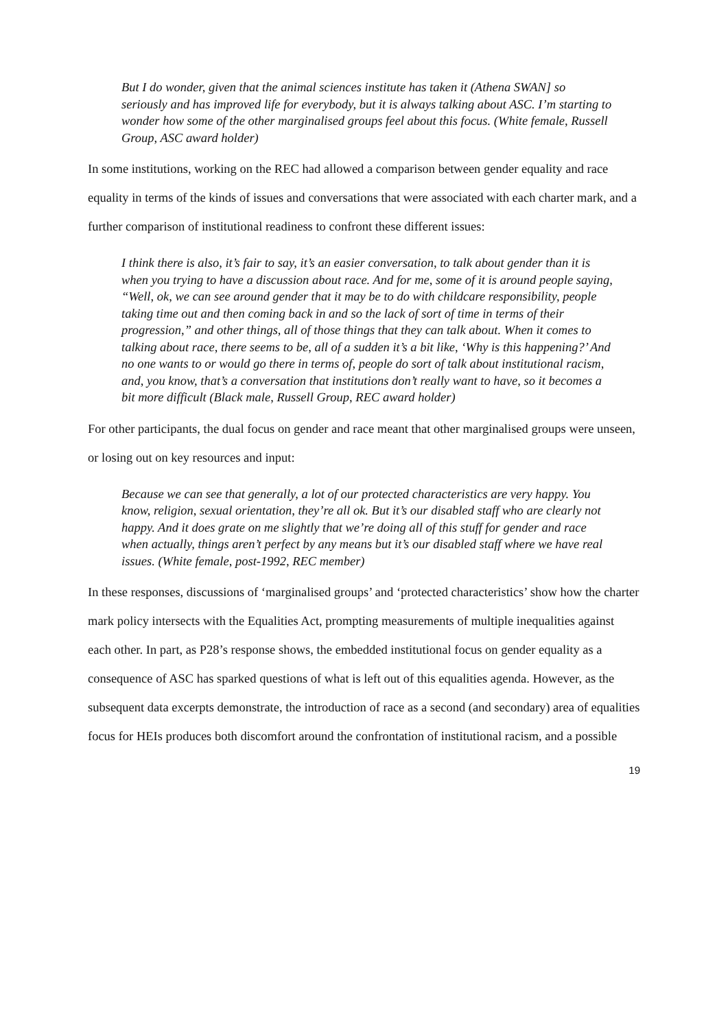But I do wonder, given that the animal sciences institute has taken it (Athena SWAN] so seriously and has improved life for everybody, but it is always talking about ASC. I’m starting to wonder how some of the other marginalised groups feel about this focus. (White female, Russell Group, ASC award holder)
In some institutions, working on the REC had allowed a comparison between gender equality and race equality in terms of the kinds of issues and conversations that were associated with each charter mark, and a further comparison of institutional readiness to confront these different issues:
I think there is also, it’s fair to say, it’s an easier conversation, to talk about gender than it is when you trying to have a discussion about race. And for me, some of it is around people saying, “Well, ok, we can see around gender that it may be to do with childcare responsibility, people taking time out and then coming back in and so the lack of sort of time in terms of their progression,” and other things, all of those things that they can talk about. When it comes to talking about race, there seems to be, all of a sudden it’s a bit like, ‘Why is this happening?’ And no one wants to or would go there in terms of, people do sort of talk about institutional racism, and, you know, that’s a conversation that institutions don’t really want to have, so it becomes a bit more difficult (Black male, Russell Group, REC award holder)
For other participants, the dual focus on gender and race meant that other marginalised groups were unseen, or losing out on key resources and input:
Because we can see that generally, a lot of our protected characteristics are very happy. You know, religion, sexual orientation, they’re all ok. But it’s our disabled staff who are clearly not happy. And it does grate on me slightly that we’re doing all of this stuff for gender and race when actually, things aren’t perfect by any means but it’s our disabled staff where we have real issues. (White female, post-1992, REC member)
In these responses, discussions of ‘marginalised groups’ and ‘protected characteristics’ show how the charter mark policy intersects with the Equalities Act, prompting measurements of multiple inequalities against each other. In part, as P28’s response shows, the embedded institutional focus on gender equality as a consequence of ASC has sparked questions of what is left out of this equalities agenda. However, as the subsequent data excerpts demonstrate, the introduction of race as a second (and secondary) area of equalities focus for HEIs produces both discomfort around the confrontation of institutional racism, and a possible
19